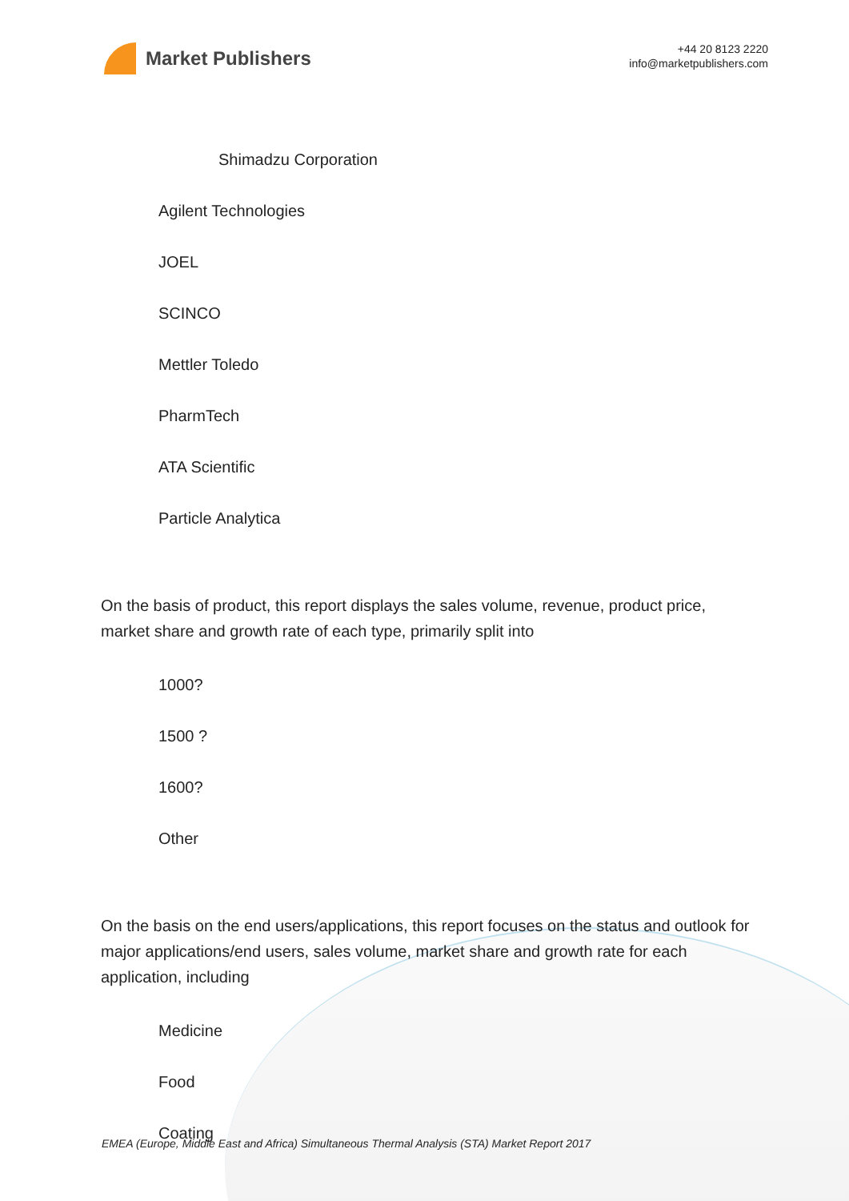Market Publishers
+44 20 8123 2220
info@marketpublishers.com
Shimadzu Corporation
Agilent Technologies
JOEL
SCINCO
Mettler Toledo
PharmTech
ATA Scientific
Particle Analytica
On the basis of product, this report displays the sales volume, revenue, product price, market share and growth rate of each type, primarily split into
1000?
1500 ?
1600?
Other
On the basis on the end users/applications, this report focuses on the status and outlook for major applications/end users, sales volume, market share and growth rate for each application, including
Medicine
Food
Coating
EMEA (Europe, Middle East and Africa) Simultaneous Thermal Analysis (STA) Market Report 2017